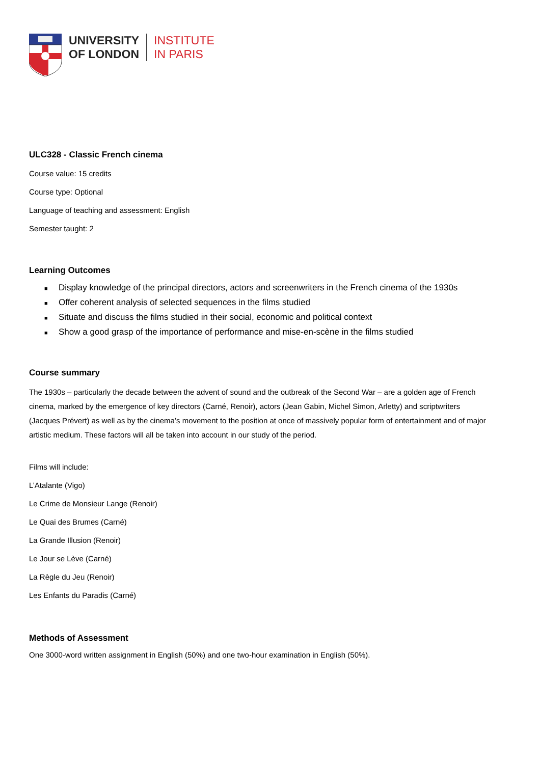UNIVERSITY
OF LONDON
INSTITUTE
IN PARIS
ULC328 - Classic French cinema
Course value: 15 credits
Course type: Optional
Language of teaching and assessment: English
Semester taught: 2
Learning Outcomes
■ Display knowledge of the principal directors, actors and screenwriters in the French cinema of the 1930s
■ Offer coherent analysis of selected sequences in the films studied
■ Situate and discuss the films studied in their social, economic and political context
■ Show a good grasp of the importance of performance and mise-en-scène in the films studied
Course summary
The 1930s – particularly the decade between the advent of sound and the outbreak of the Second War – are a golden age of French cinema, marked by the emergence of key directors (Carné, Renoir), actors (Jean Gabin, Michel Simon, Arletty) and scriptwriters (Jacques Prévert) as well as by the cinema’s movement to the position at once of massively popular form of entertainment and of major artistic medium. These factors will all be taken into account in our study of the period.
Films will include:
L’Atalante (Vigo)
Le Crime de Monsieur Lange (Renoir)
Le Quai des Brumes (Carné)
La Grande Illusion (Renoir)
Le Jour se Lève (Carné)
La Règle du Jeu (Renoir)
Les Enfants du Paradis (Carné)
Methods of Assessment
One 3000-word written assignment in English (50%) and one two-hour examination in English (50%).